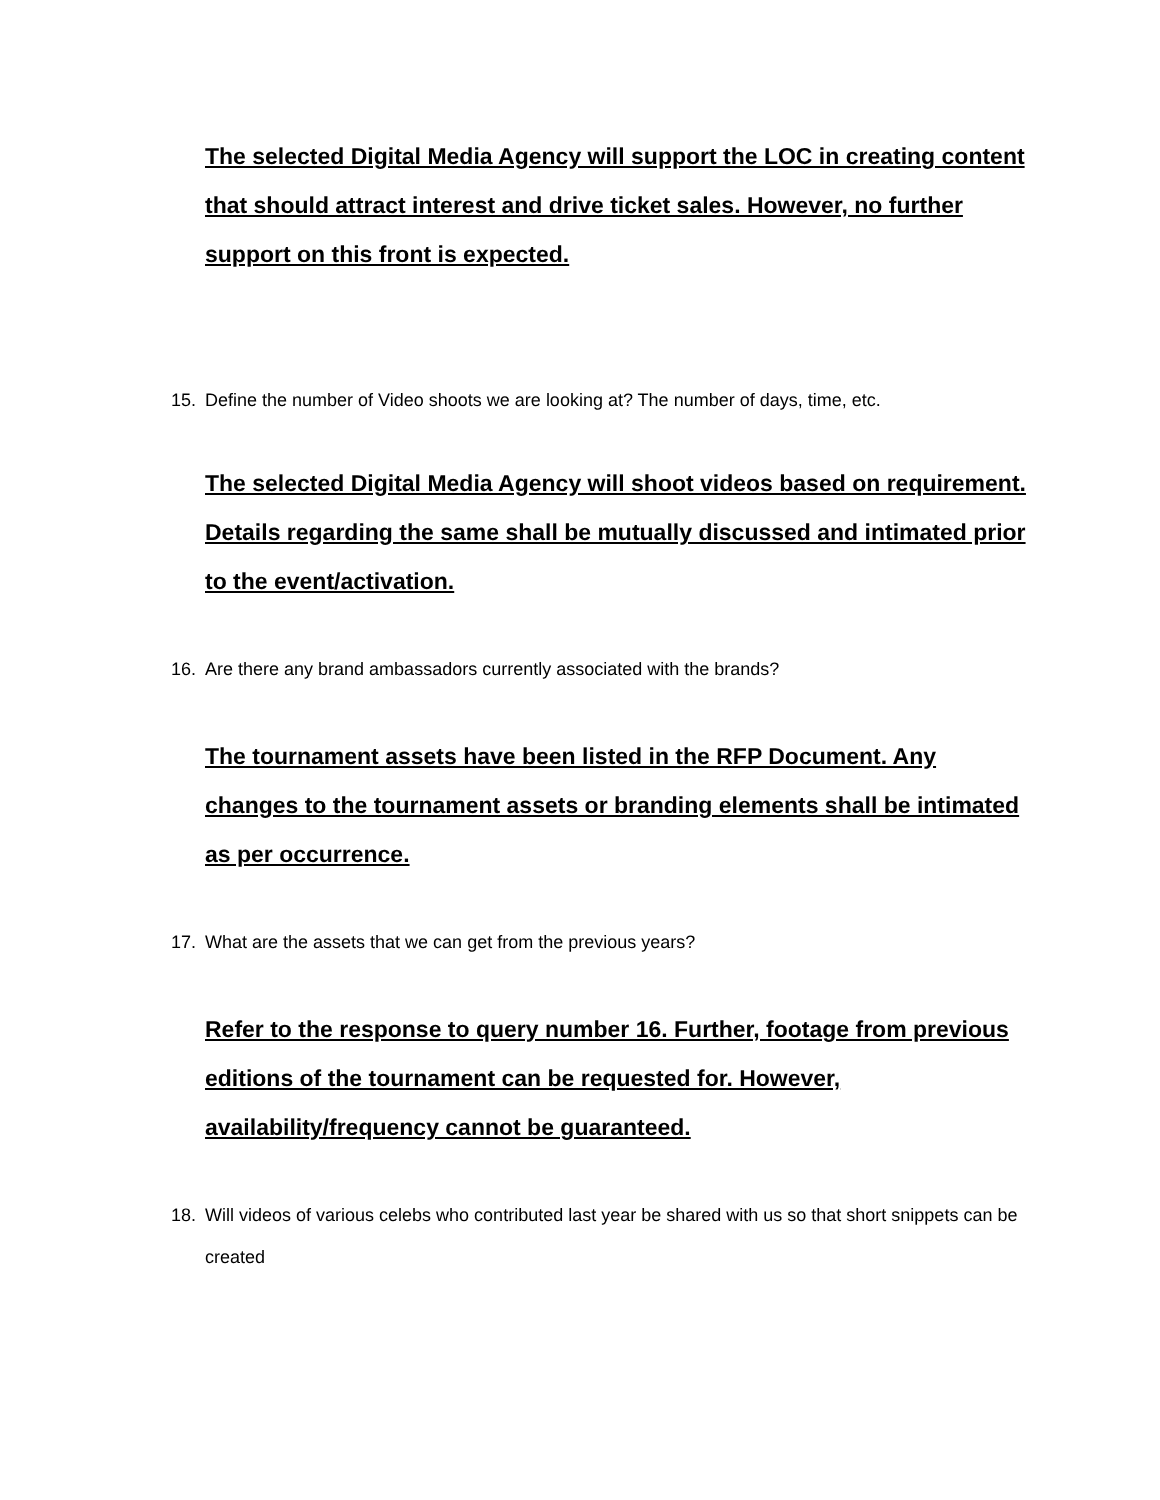The selected Digital Media Agency will support the LOC in creating content that should attract interest and drive ticket sales. However, no further support on this front is expected.
15. Define the number of Video shoots we are looking at? The number of days, time, etc.
The selected Digital Media Agency will shoot videos based on requirement. Details regarding the same shall be mutually discussed and intimated prior to the event/activation.
16. Are there any brand ambassadors currently associated with the brands?
The tournament assets have been listed in the RFP Document. Any changes to the tournament assets or branding elements shall be intimated as per occurrence.
17. What are the assets that we can get from the previous years?
Refer to the response to query number 16. Further, footage from previous editions of the tournament can be requested for. However, availability/frequency cannot be guaranteed.
18. Will videos of various celebs who contributed last year be shared with us so that short snippets can be created